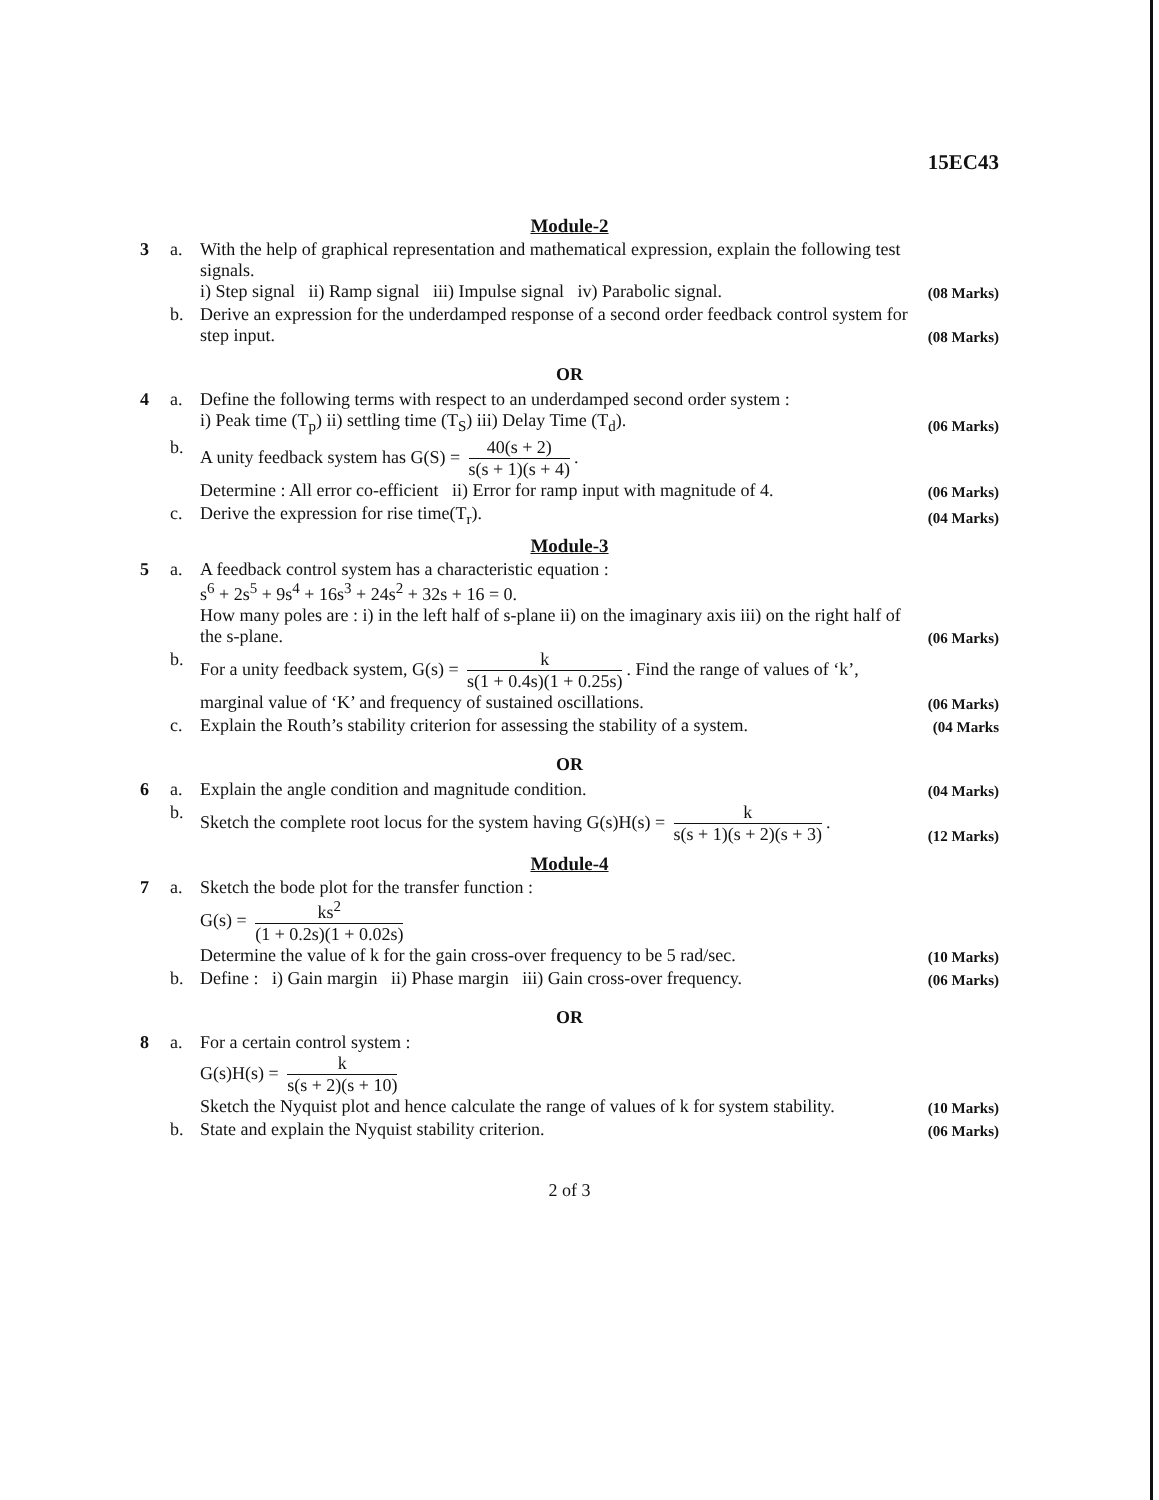15EC43
Module-2
3 a. With the help of graphical representation and mathematical expression, explain the following test signals.
i) Step signal ii) Ramp signal iii) Impulse signal iv) Parabolic signal.
(08 Marks)
b. Derive an expression for the underdamped response of a second order feedback control system for step input.
(08 Marks)
OR
4 a. Define the following terms with respect to an underdamped second order system :
i) Peak time (T<sub>p</sub>) ii) settling time (T<sub>S</sub>) iii) Delay Time (T<sub>d</sub>).
(06 Marks)
b. A unity feedback system has G(S) = 40(s + 2) s(s + 1)(s + 4).
Determine : All error co-efficient ii) Error for ramp input with magnitude of 4.
(06 Marks)
c. Derive the expression for rise time(T<sub>r</sub>).
(04 Marks)
Module-3
5 a. A feedback control system has a characteristic equation :
s<sup>6</sup> + 2s<sup>5</sup> + 9s<sup>4</sup> + 16s<sup>3</sup> + 24s<sup>2</sup> + 32s + 16 = 0.
How many poles are : i) in the left half of s-plane ii) on the imaginary axis iii) on the right half of the s-plane.
(06 Marks)
b. For a unity feedback system, G(s) = k s(1 + 0.4s)(1 + 0.25s). Find the range of values of ‘k’, marginal value of ‘K’ and frequency of sustained oscillations.
(06 Marks)
c. Explain the Routh’s stability criterion for assessing the stability of a system.
(04 Marks
OR
6 a. Explain the angle condition and magnitude condition.
(04 Marks)
b. Sketch the complete root locus for the system having G(s)H(s) = k s(s + 1)(s + 2)(s + 3).
(12 Marks)
Module-4
7 a. Sketch the bode plot for the transfer function :
G(s) = ks<sup>2</sup> (1 + 0.2s)(1 + 0.02s)
Determine the value of k for the gain cross-over frequency to be 5 rad/sec.
(10 Marks)
b. Define : i) Gain margin ii) Phase margin iii) Gain cross-over frequency.
(06 Marks)
OR
8 a. For a certain control system :
G(s)H(s) = k s(s + 2)(s + 10)
Sketch the Nyquist plot and hence calculate the range of values of k for system stability.
(10 Marks)
b. State and explain the Nyquist stability criterion.
(06 Marks)
2 of 3